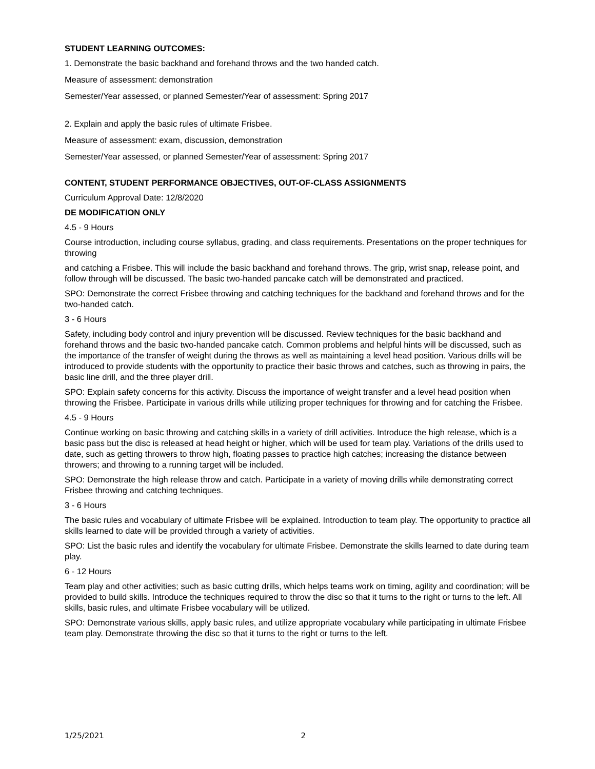STUDENT LEARNING OUTCOMES:
1. Demonstrate the basic backhand and forehand throws and the two handed catch.
Measure of assessment: demonstration
Semester/Year assessed, or planned Semester/Year of assessment: Spring 2017
2. Explain and apply the basic rules of ultimate Frisbee.
Measure of assessment: exam, discussion, demonstration
Semester/Year assessed, or planned Semester/Year of assessment: Spring 2017
CONTENT, STUDENT PERFORMANCE OBJECTIVES, OUT-OF-CLASS ASSIGNMENTS
Curriculum Approval Date: 12/8/2020
DE MODIFICATION ONLY
4.5 - 9 Hours
Course introduction, including course syllabus, grading, and class requirements. Presentations on the proper techniques for throwing
and catching a Frisbee. This will include the basic backhand and forehand throws. The grip, wrist snap, release point, and follow through will be discussed. The basic two-handed pancake catch will be demonstrated and practiced.
SPO: Demonstrate the correct Frisbee throwing and catching techniques for the backhand and forehand throws and for the two-handed catch.
3 - 6 Hours
Safety, including body control and injury prevention will be discussed. Review techniques for the basic backhand and forehand throws and the basic two-handed pancake catch. Common problems and helpful hints will be discussed, such as the importance of the transfer of weight during the throws as well as maintaining a level head position. Various drills will be introduced to provide students with the opportunity to practice their basic throws and catches, such as throwing in pairs, the basic line drill, and the three player drill.
SPO: Explain safety concerns for this activity. Discuss the importance of weight transfer and a level head position when throwing the Frisbee. Participate in various drills while utilizing proper techniques for throwing and for catching the Frisbee.
4.5 - 9 Hours
Continue working on basic throwing and catching skills in a variety of drill activities. Introduce the high release, which is a basic pass but the disc is released at head height or higher, which will be used for team play. Variations of the drills used to date, such as getting throwers to throw high, floating passes to practice high catches; increasing the distance between throwers; and throwing to a running target will be included.
SPO: Demonstrate the high release throw and catch. Participate in a variety of moving drills while demonstrating correct Frisbee throwing and catching techniques.
3 - 6 Hours
The basic rules and vocabulary of ultimate Frisbee will be explained. Introduction to team play. The opportunity to practice all skills learned to date will be provided through a variety of activities.
SPO: List the basic rules and identify the vocabulary for ultimate Frisbee. Demonstrate the skills learned to date during team play.
6 - 12 Hours
Team play and other activities; such as basic cutting drills, which helps teams work on timing, agility and coordination; will be provided to build skills. Introduce the techniques required to throw the disc so that it turns to the right or turns to the left. All skills, basic rules, and ultimate Frisbee vocabulary will be utilized.
SPO: Demonstrate various skills, apply basic rules, and utilize appropriate vocabulary while participating in ultimate Frisbee team play. Demonstrate throwing the disc so that it turns to the right or turns to the left.
1/25/2021 2